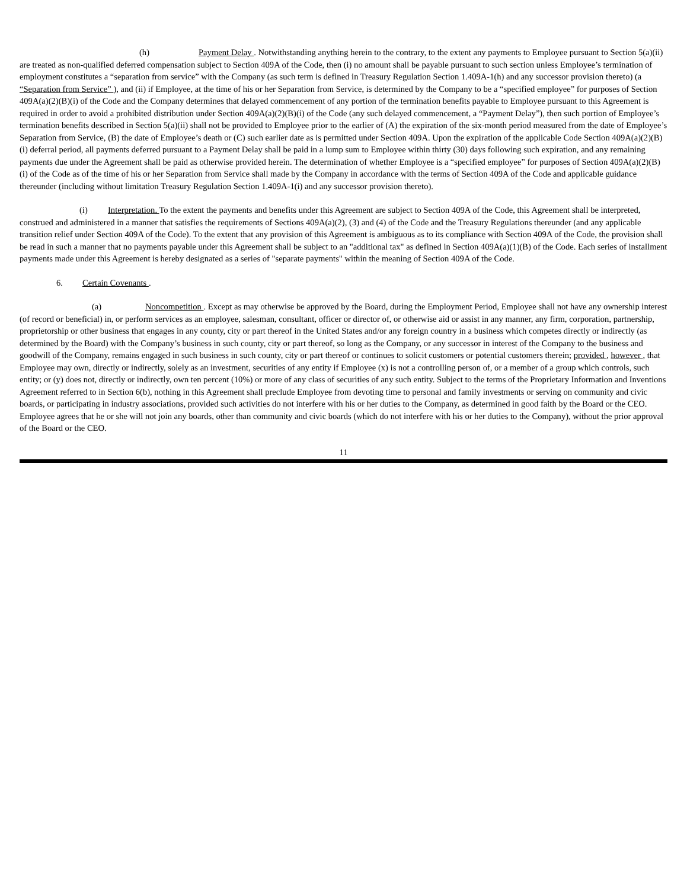(h) Payment Delay . Notwithstanding anything herein to the contrary, to the extent any payments to Employee pursuant to Section 5(a)(ii) are treated as non-qualified deferred compensation subject to Section 409A of the Code, then (i) no amount shall be payable pursuant to such section unless Employee’s termination of employment constitutes a “separation from service” with the Company (as such term is defined in Treasury Regulation Section 1.409A-1(h) and any successor provision thereto) (a “Separation from Service” ), and (ii) if Employee, at the time of his or her Separation from Service, is determined by the Company to be a “specified employee” for purposes of Section 409A(a)(2)(B)(i) of the Code and the Company determines that delayed commencement of any portion of the termination benefits payable to Employee pursuant to this Agreement is required in order to avoid a prohibited distribution under Section 409A(a)(2)(B)(i) of the Code (any such delayed commencement, a “Payment Delay”), then such portion of Employee’s termination benefits described in Section 5(a)(ii) shall not be provided to Employee prior to the earlier of (A) the expiration of the six-month period measured from the date of Employee’s Separation from Service, (B) the date of Employee’s death or (C) such earlier date as is permitted under Section 409A. Upon the expiration of the applicable Code Section 409A(a)(2)(B)(i) deferral period, all payments deferred pursuant to a Payment Delay shall be paid in a lump sum to Employee within thirty (30) days following such expiration, and any remaining payments due under the Agreement shall be paid as otherwise provided herein. The determination of whether Employee is a “specified employee” for purposes of Section 409A(a)(2)(B)(i) of the Code as of the time of his or her Separation from Service shall made by the Company in accordance with the terms of Section 409A of the Code and applicable guidance thereunder (including without limitation Treasury Regulation Section 1.409A-1(i) and any successor provision thereto).
(i) Interpretation. To the extent the payments and benefits under this Agreement are subject to Section 409A of the Code, this Agreement shall be interpreted, construed and administered in a manner that satisfies the requirements of Sections 409A(a)(2), (3) and (4) of the Code and the Treasury Regulations thereunder (and any applicable transition relief under Section 409A of the Code). To the extent that any provision of this Agreement is ambiguous as to its compliance with Section 409A of the Code, the provision shall be read in such a manner that no payments payable under this Agreement shall be subject to an "additional tax" as defined in Section 409A(a)(1)(B) of the Code. Each series of installment payments made under this Agreement is hereby designated as a series of "separate payments" within the meaning of Section 409A of the Code.
6. Certain Covenants .
(a) Noncompetition . Except as may otherwise be approved by the Board, during the Employment Period, Employee shall not have any ownership interest (of record or beneficial) in, or perform services as an employee, salesman, consultant, officer or director of, or otherwise aid or assist in any manner, any firm, corporation, partnership, proprietorship or other business that engages in any county, city or part thereof in the United States and/or any foreign country in a business which competes directly or indirectly (as determined by the Board) with the Company’s business in such county, city or part thereof, so long as the Company, or any successor in interest of the Company to the business and goodwill of the Company, remains engaged in such business in such county, city or part thereof or continues to solicit customers or potential customers therein; provided , however , that Employee may own, directly or indirectly, solely as an investment, securities of any entity if Employee (x) is not a controlling person of, or a member of a group which controls, such entity; or (y) does not, directly or indirectly, own ten percent (10%) or more of any class of securities of any such entity. Subject to the terms of the Proprietary Information and Inventions Agreement referred to in Section 6(b), nothing in this Agreement shall preclude Employee from devoting time to personal and family investments or serving on community and civic boards, or participating in industry associations, provided such activities do not interfere with his or her duties to the Company, as determined in good faith by the Board or the CEO. Employee agrees that he or she will not join any boards, other than community and civic boards (which do not interfere with his or her duties to the Company), without the prior approval of the Board or the CEO.
11